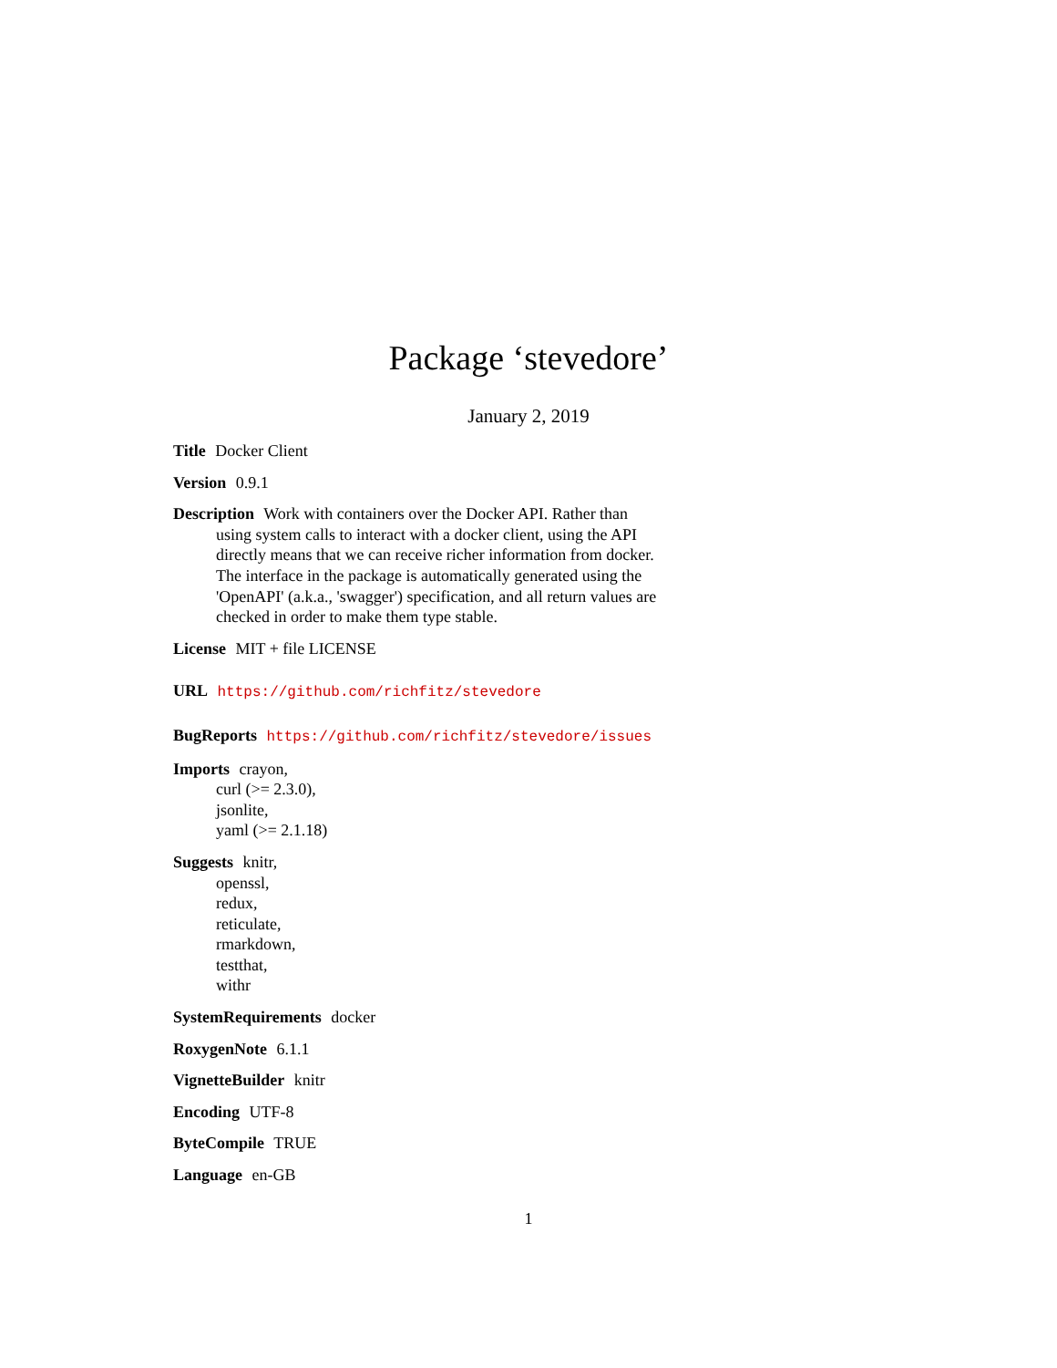Package ‘stevedore’
January 2, 2019
Title Docker Client
Version 0.9.1
Description Work with containers over the Docker API. Rather than using system calls to interact with a docker client, using the API directly means that we can receive richer information from docker. The interface in the package is automatically generated using the 'OpenAPI' (a.k.a., 'swagger') specification, and all return values are checked in order to make them type stable.
License MIT + file LICENSE
URL https://github.com/richfitz/stevedore
BugReports https://github.com/richfitz/stevedore/issues
Imports crayon,
curl (>= 2.3.0),
jsonlite,
yaml (>= 2.1.18)
Suggests knitr,
openssl,
redux,
reticulate,
rmarkdown,
testthat,
withr
SystemRequirements docker
RoxygenNote 6.1.1
VignetteBuilder knitr
Encoding UTF-8
ByteCompile TRUE
Language en-GB
1